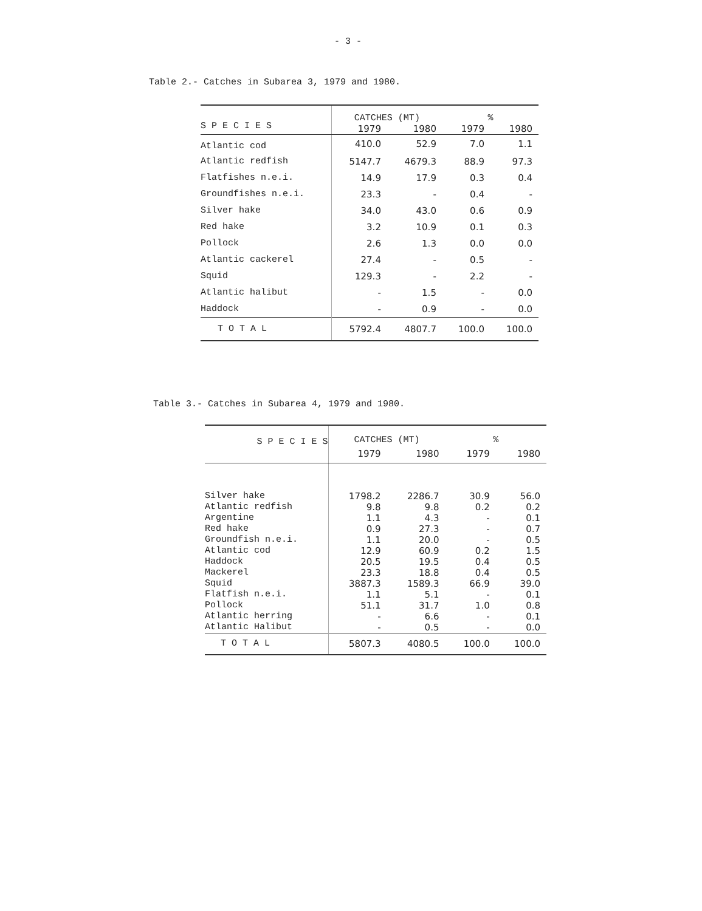- 3 -
Table 2.- Catches in Subarea 3, 1979 and 1980.
| S P E C I E S | CATCHES (MT) | | % | |
| --- | --- | --- | --- | --- |
| | 1979 | 1980 | 1979 | 1980 |
| Atlantic cod | 410.0 | 52.9 | 7.0 | 1.1 |
| Atlantic redfish | 5147.7 | 4679.3 | 88.9 | 97.3 |
| Flatfishes n.e.i. | 14.9 | 17.9 | 0.3 | 0.4 |
| Groundfishes n.e.i. | 23.3 | - | 0.4 | - |
| Silver hake | 34.0 | 43.0 | 0.6 | 0.9 |
| Red hake | 3.2 | 10.9 | 0.1 | 0.3 |
| Pollock | 2.6 | 1.3 | 0.0 | 0.0 |
| Atlantic cackerel | 27.4 | - | 0.5 | - |
| Squid | 129.3 | - | 2.2 | - |
| Atlantic halibut | - | 1.5 | - | 0.0 |
| Haddock | - | 0.9 | - | 0.0 |
| T O T A L | 5792.4 | 4807.7 | 100.0 | 100.0 |
Table 3.- Catches in Subarea 4, 1979 and 1980.
| S P E C I E S | CATCHES (MT) | | % | |
| --- | --- | --- | --- | --- |
| | 1979 | 1980 | 1979 | 1980 |
| Silver hake | 1798.2 | 2286.7 | 30.9 | 56.0 |
| Atlantic redfish | 9.8 | 9.8 | 0.2 | 0.2 |
| Argentine | 1.1 | 4.3 | - | 0.1 |
| Red hake | 0.9 | 27.3 | - | 0.7 |
| Groundfish n.e.i. | 1.1 | 20.0 | - | 0.5 |
| Atlantic cod | 12.9 | 60.9 | 0.2 | 1.5 |
| Haddock | 20.5 | 19.5 | 0.4 | 0.5 |
| Mackerel | 23.3 | 18.8 | 0.4 | 0.5 |
| Squid | 3887.3 | 1589.3 | 66.9 | 39.0 |
| Flatfish n.e.i. | 1.1 | 5.1 | - | 0.1 |
| Pollock | 51.1 | 31.7 | 1.0 | 0.8 |
| Atlantic herring | - | 6.6 | - | 0.1 |
| Atlantic Halibut | - | 0.5 | - | 0.0 |
| T O T A L | 5807.3 | 4080.5 | 100.0 | 100.0 |